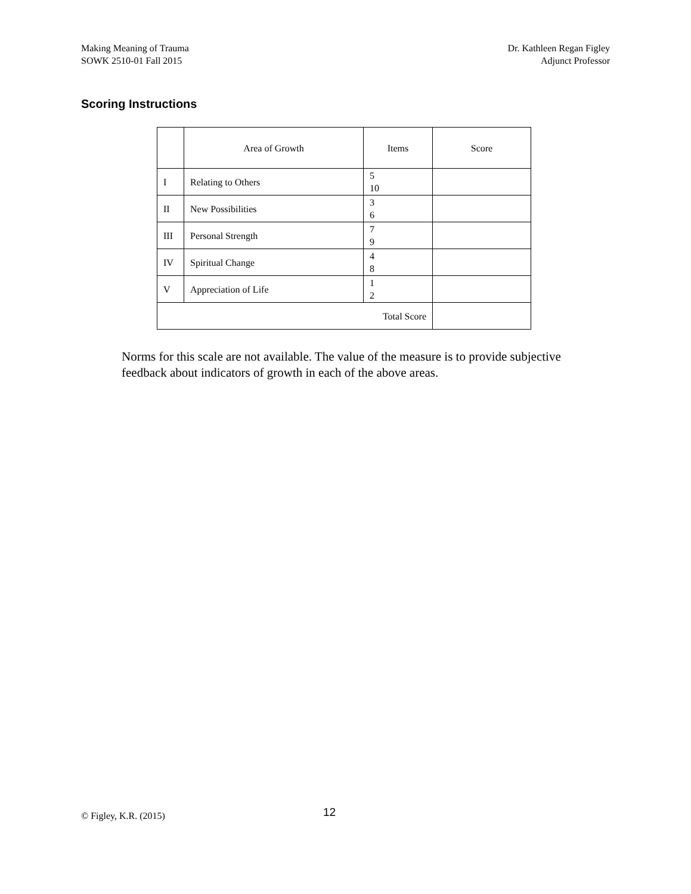Making Meaning of Trauma
SOWK 2510-01 Fall 2015
Dr. Kathleen Regan Figley
Adjunct Professor
Scoring Instructions
| | Area of Growth | Items | Score |
| --- | --- | --- | --- |
| I | Relating to Others | 5 10 | |
| II | New Possibilities | 3 6 | |
| III | Personal Strength | 7 9 | |
| IV | Spiritual Change | 4 8 | |
| V | Appreciation of Life | 1 2 | |
| Total Score | | | |
Norms for this scale are not available. The value of the measure is to provide subjective feedback about indicators of growth in each of the above areas.
© Figley, K.R. (2015) 12